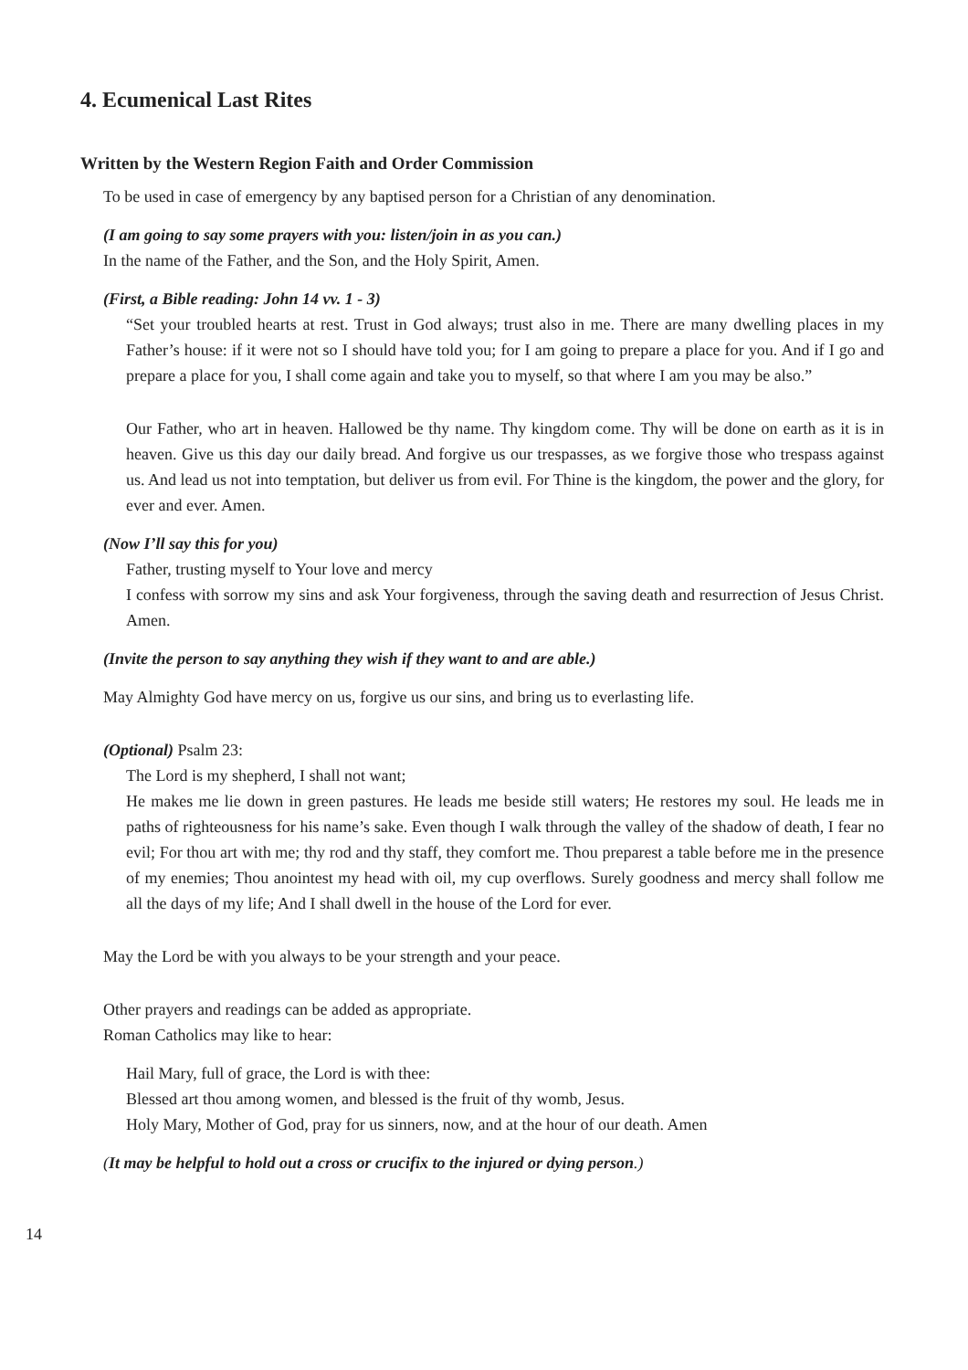4. Ecumenical Last Rites
Written by the Western Region Faith and Order Commission
To be used in case of emergency by any baptised person for a Christian of any denomination.
(I am going to say some prayers with you: listen/join in as you can.)
In the name of the Father, and the Son, and the Holy Spirit, Amen.
(First, a Bible reading: John 14 vv. 1 - 3)
“Set your troubled hearts at rest. Trust in God always; trust also in me. There are many dwelling places in my Father’s house: if it were not so I should have told you; for I am going to prepare a place for you. And if I go and prepare a place for you, I shall come again and take you to myself, so that where I am you may be also.”
Our Father, who art in heaven. Hallowed be thy name. Thy kingdom come. Thy will be done on earth as it is in heaven. Give us this day our daily bread. And forgive us our trespasses, as we forgive those who trespass against us. And lead us not into temptation, but deliver us from evil. For Thine is the kingdom, the power and the glory, for ever and ever. Amen.
(Now I’ll say this for you)
Father, trusting myself to Your love and mercy
I confess with sorrow my sins and ask Your forgiveness, through the saving death and resurrection of Jesus Christ. Amen.
(Invite the person to say anything they wish if they want to and are able.)
May Almighty God have mercy on us, forgive us our sins, and bring us to everlasting life.
(Optional) Psalm 23:
The Lord is my shepherd, I shall not want;
He makes me lie down in green pastures. He leads me beside still waters; He restores my soul. He leads me in paths of righteousness for his name’s sake. Even though I walk through the valley of the shadow of death, I fear no evil; For thou art with me; thy rod and thy staff, they comfort me. Thou preparest a table before me in the presence of my enemies; Thou anointest my head with oil, my cup overflows. Surely goodness and mercy shall follow me all the days of my life; And I shall dwell in the house of the Lord for ever.
May the Lord be with you always to be your strength and your peace.
Other prayers and readings can be added as appropriate.
Roman Catholics may like to hear:
Hail Mary, full of grace, the Lord is with thee:
Blessed art thou among women, and blessed is the fruit of thy womb, Jesus.
Holy Mary, Mother of God, pray for us sinners, now, and at the hour of our death. Amen
(It may be helpful to hold out a cross or crucifix to the injured or dying person.)
14